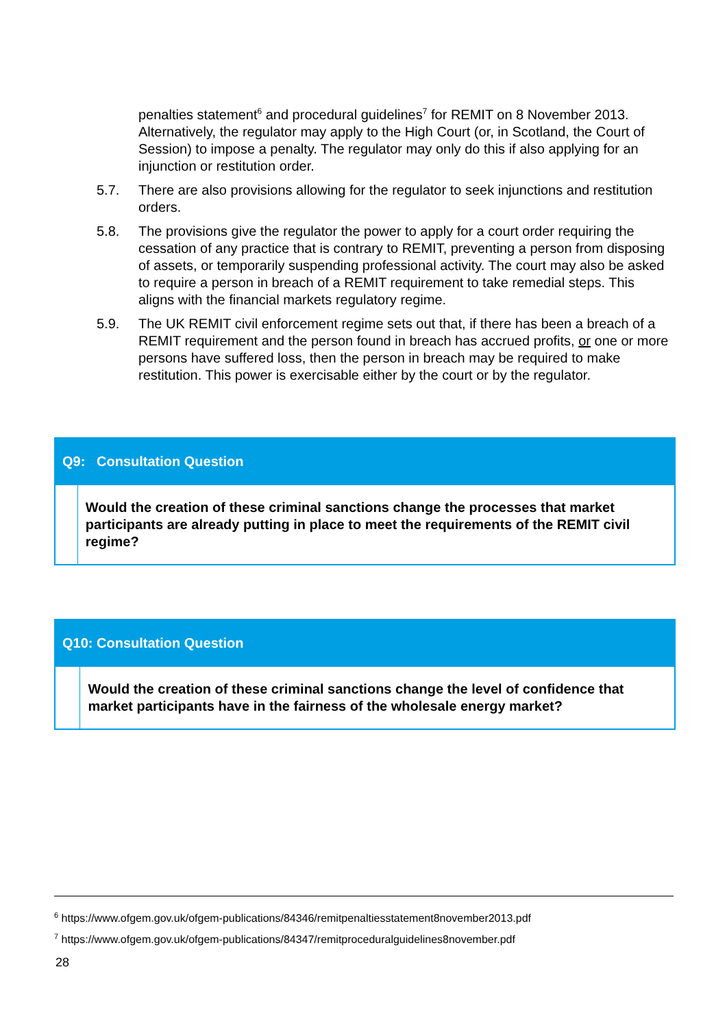penalties statement<sup>6</sup> and procedural guidelines<sup>7</sup> for REMIT on 8 November 2013. Alternatively, the regulator may apply to the High Court (or, in Scotland, the Court of Session) to impose a penalty. The regulator may only do this if also applying for an injunction or restitution order.
5.7. There are also provisions allowing for the regulator to seek injunctions and restitution orders.
5.8. The provisions give the regulator the power to apply for a court order requiring the cessation of any practice that is contrary to REMIT, preventing a person from disposing of assets, or temporarily suspending professional activity. The court may also be asked to require a person in breach of a REMIT requirement to take remedial steps. This aligns with the financial markets regulatory regime.
5.9. The UK REMIT civil enforcement regime sets out that, if there has been a breach of a REMIT requirement and the person found in breach has accrued profits, or one or more persons have suffered loss, then the person in breach may be required to make restitution. This power is exercisable either by the court or by the regulator.
Q9: Consultation Question
Would the creation of these criminal sanctions change the processes that market participants are already putting in place to meet the requirements of the REMIT civil regime?
Q10: Consultation Question
Would the creation of these criminal sanctions change the level of confidence that market participants have in the fairness of the wholesale energy market?
<sup>6</sup> https://www.ofgem.gov.uk/ofgem-publications/84346/remitpenaltiesstatement8november2013.pdf
<sup>7</sup> https://www.ofgem.gov.uk/ofgem-publications/84347/remitproceduralguidelines8november.pdf
28